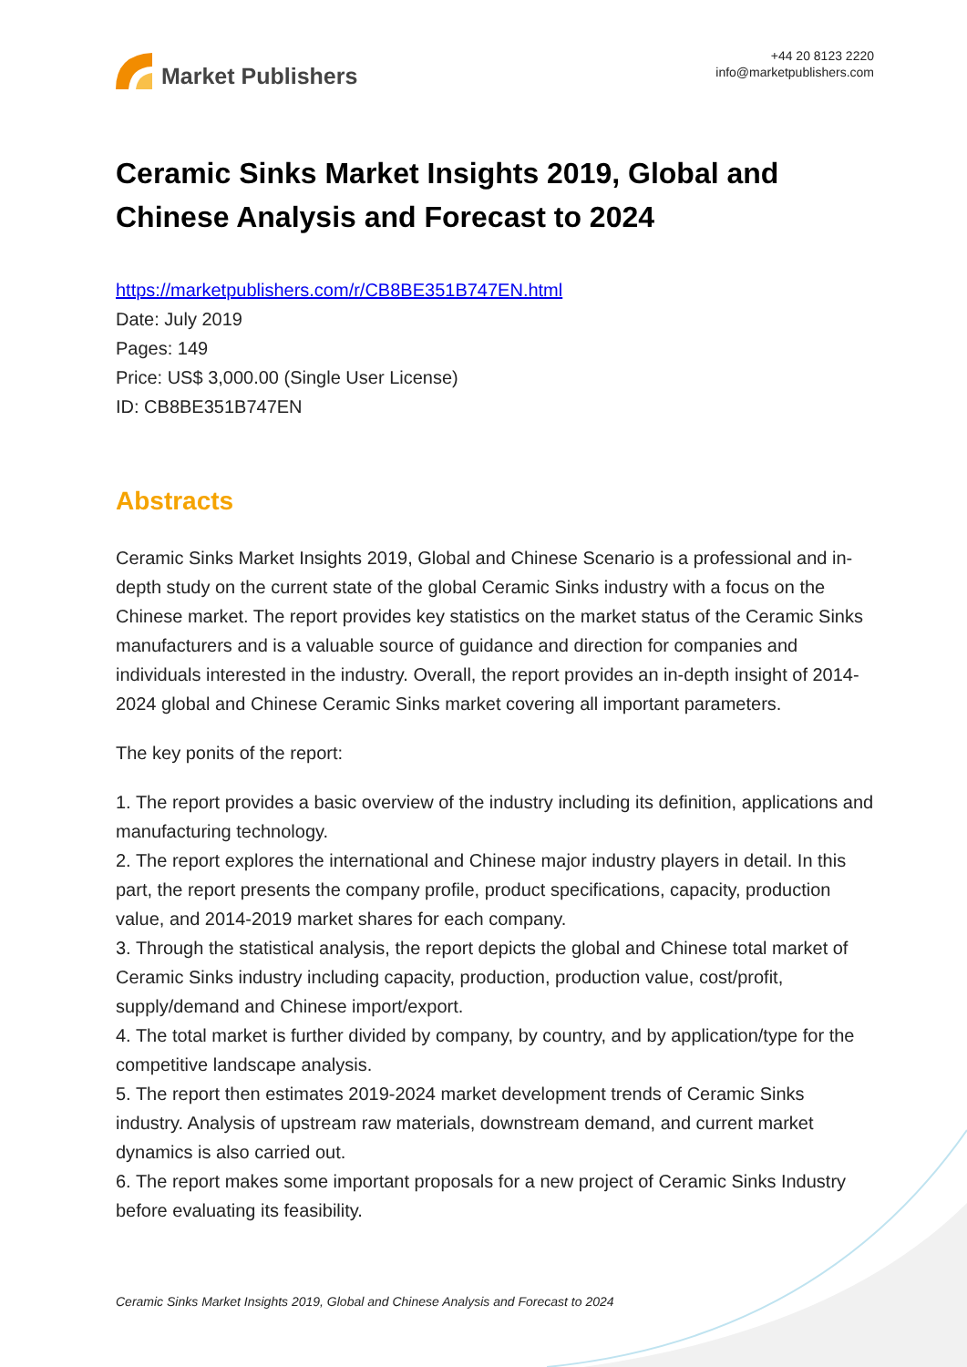Market Publishers
+44 20 8123 2220
info@marketpublishers.com
Ceramic Sinks Market Insights 2019, Global and Chinese Analysis and Forecast to 2024
https://marketpublishers.com/r/CB8BE351B747EN.html
Date: July 2019
Pages: 149
Price: US$ 3,000.00 (Single User License)
ID: CB8BE351B747EN
Abstracts
Ceramic Sinks Market Insights 2019, Global and Chinese Scenario is a professional and in-depth study on the current state of the global Ceramic Sinks industry with a focus on the Chinese market. The report provides key statistics on the market status of the Ceramic Sinks manufacturers and is a valuable source of guidance and direction for companies and individuals interested in the industry. Overall, the report provides an in-depth insight of 2014-2024 global and Chinese Ceramic Sinks market covering all important parameters.
The key ponits of the report:
1. The report provides a basic overview of the industry including its definition, applications and manufacturing technology.
2. The report explores the international and Chinese major industry players in detail. In this part, the report presents the company profile, product specifications, capacity, production value, and 2014-2019 market shares for each company.
3. Through the statistical analysis, the report depicts the global and Chinese total market of Ceramic Sinks industry including capacity, production, production value, cost/profit, supply/demand and Chinese import/export.
4. The total market is further divided by company, by country, and by application/type for the competitive landscape analysis.
5. The report then estimates 2019-2024 market development trends of Ceramic Sinks industry. Analysis of upstream raw materials, downstream demand, and current market dynamics is also carried out.
6. The report makes some important proposals for a new project of Ceramic Sinks Industry before evaluating its feasibility.
Ceramic Sinks Market Insights 2019, Global and Chinese Analysis and Forecast to 2024